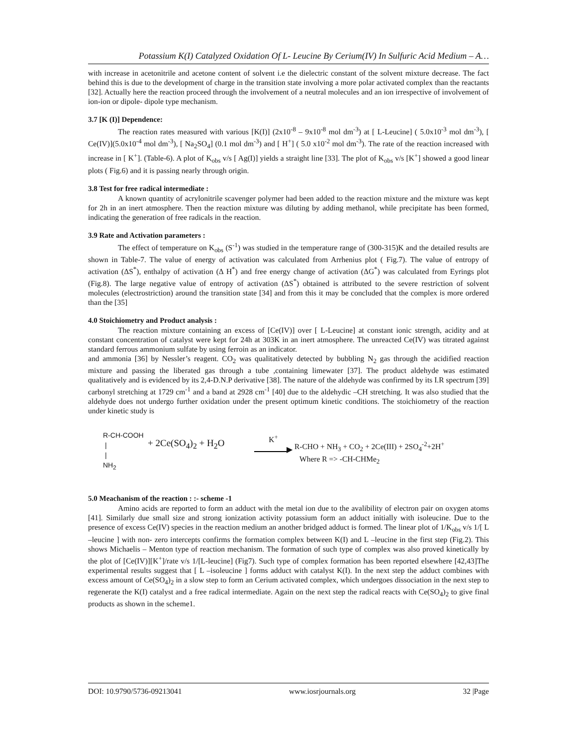Potassium K(I) Catalyzed Oxidation Of L- Leucine By Cerium(IV) In Sulfuric Acid Medium – A…
with increase in acetonitrile and acetone content of solvent i.e the dielectric constant of the solvent mixture decrease. The fact behind this is due to the development of charge in the transition state involving a more polar activated complex than the reactants [32]. Actually here the reaction proceed through the involvement of a neutral molecules and an ion irrespective of involvement of ion-ion or dipole- dipole type mechanism.
3.7 [K (I)] Dependence:
The reaction rates measured with various [K(I)] (2x10<sup>-8</sup> – 9x10<sup>-8</sup> mol dm<sup>-3</sup>) at [ L-Leucine] ( 5.0x10<sup>-3</sup> mol dm<sup>-3</sup>), [ Ce(IV)](5.0x10<sup>-4</sup> mol dm<sup>-3</sup>), [ Na<sub>2</sub>SO<sub>4</sub>] (0.1 mol dm<sup>-3</sup>) and [ H<sup>+</sup>] ( 5.0 x10<sup>-2</sup> mol dm<sup>-3</sup>). The rate of the reaction increased with increase in [ K<sup>+</sup>]. (Table-6). A plot of K<sub>obs</sub> v/s [ Ag(I)] yields a straight line [33]. The plot of K<sub>obs</sub> v/s [K<sup>+</sup>] showed a good linear plots ( Fig.6) and it is passing nearly through origin.
3.8 Test for free radical intermediate :
A known quantity of acrylonitrile scavenger polymer had been added to the reaction mixture and the mixture was kept for 2h in an inert atmosphere. Then the reaction mixture was diluting by adding methanol, while precipitate has been formed, indicating the generation of free radicals in the reaction.
3.9 Rate and Activation parameters :
The effect of temperature on K<sub>obs</sub> (S<sup>-1</sup>) was studied in the temperature range of (300-315)K and the detailed results are shown in Table-7. The value of energy of activation was calculated from Arrhenius plot ( Fig.7). The value of entropy of activation (ΔS<sup>*</sup>), enthalpy of activation (Δ H<sup>*</sup>) and free energy change of activation (ΔG<sup>*</sup>) was calculated from Eyrings plot (Fig.8). The large negative value of entropy of activation (ΔS<sup>*</sup>) obtained is attributed to the severe restriction of solvent molecules (electrostriction) around the transition state [34] and from this it may be concluded that the complex is more ordered than the [35]
4.0 Stoichiometry and Product analysis :
The reaction mixture containing an excess of [Ce(IV)] over [ L-Leucine] at constant ionic strength, acidity and at constant concentration of catalyst were kept for 24h at 303K in an inert atmosphere. The unreacted Ce(IV) was titrated against standard ferrous ammonium sulfate by using ferroin as an indicator.
and ammonia [36] by Nessler’s reagent. CO<sub>2</sub> was qualitatively detected by bubbling N<sub>2</sub> gas through the acidified reaction mixture and passing the liberated gas through a tube ,containing limewater [37]. The product aldehyde was estimated qualitatively and is evidenced by its 2,4-D.N.P derivative [38]. The nature of the aldehyde was confirmed by its I.R spectrum [39] carbonyl stretching at 1729 cm<sup>-1</sup> and a band at 2928 cm<sup>-1</sup> [40] due to the aldehydic –CH stretching. It was also studied that the aldehyde does not undergo further oxidation under the present optimum kinetic conditions. The stoichiometry of the reaction under kinetic study is
R-CH-COOH
|
|
NH<sub>2</sub>
+ 2Ce(SO<sub>4</sub>)<sub>2</sub> + H<sub>2</sub>O
K<sup>+</sup>
▶
R-CHO + NH<sub>3</sub> + CO<sub>2</sub> + 2Ce(III) + 2SO<sub>4</sub><sup>-2</sup>+2H<sup>+</sup>
Where R => -CH-CHMe<sub>2</sub>
5.0 Meachanism of the reaction : :- scheme -1
Amino acids are reported to form an adduct with the metal ion due to the avalibility of electron pair on oxygen atoms [41]. Similarly due small size and strong ionization activity potassium form an adduct initially with isoleucine. Due to the presence of excess Ce(IV) species in the reaction medium an another bridged adduct is formed. The linear plot of 1/K<sub>obs</sub> v/s 1/[ L –leucine ] with non- zero intercepts confirms the formation complex between K(I) and L –leucine in the first step (Fig.2). This shows Michaelis – Menton type of reaction mechanism. The formation of such type of complex was also proved kinetically by the plot of [Ce(IV)][K<sup>+</sup>]/rate v/s 1/[L-leucine] (Fig7). Such type of complex formation has been reported elsewhere [42,43]The experimental results suggest that [ L –isoleucine ] forms adduct with catalyst K(I). In the next step the adduct combines with excess amount of Ce(SO<sub>4</sub>)<sub>2</sub> in a slow step to form an Cerium activated complex, which undergoes dissociation in the next step to regenerate the K(I) catalyst and a free radical intermediate. Again on the next step the radical reacts with Ce(SO<sub>4</sub>)<sub>2</sub> to give final products as shown in the scheme1.
DOI: 10.9790/5736-09213041 www.iosrjournals.org 32 |Page